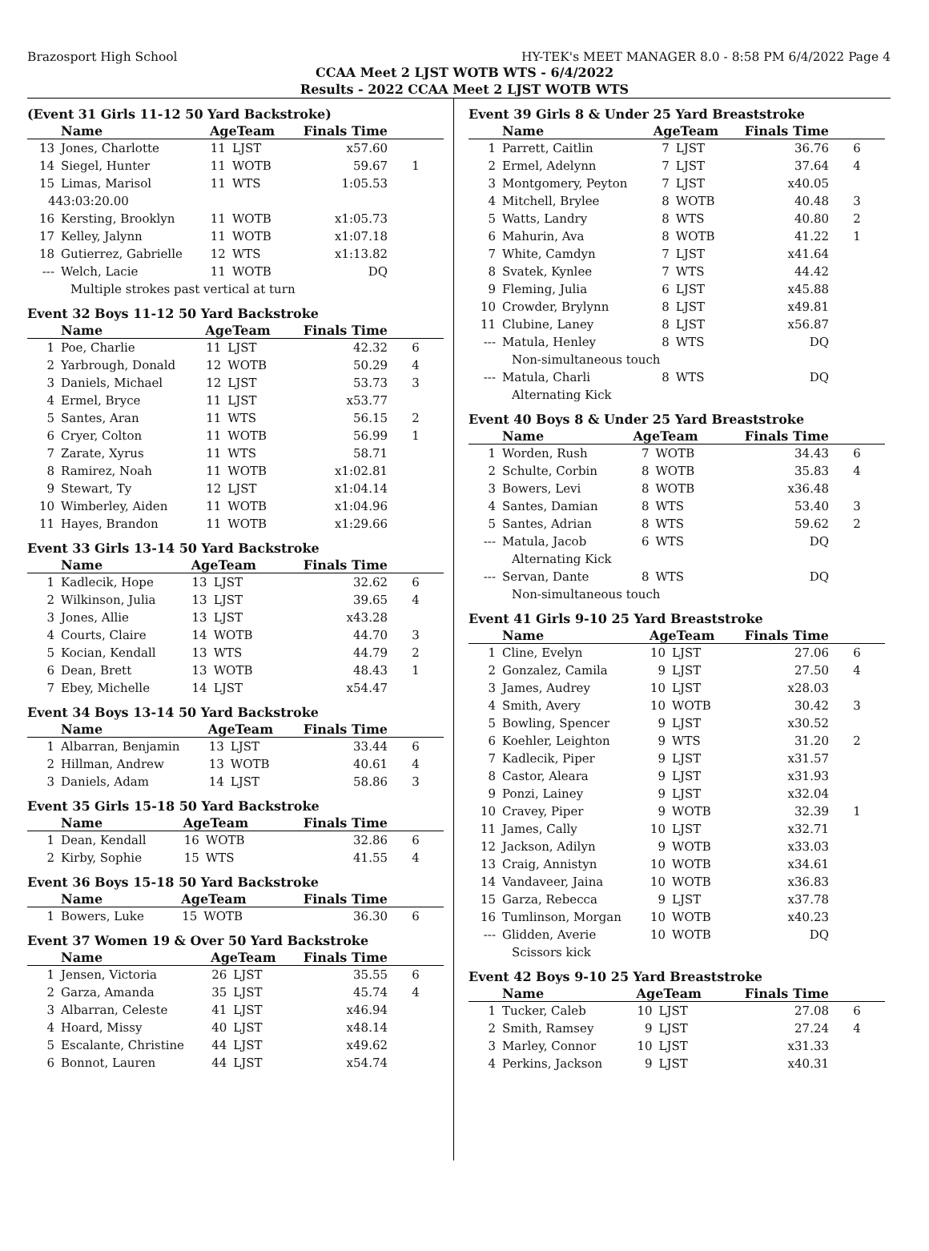Brazosport High School HY-TEK's MEET MANAGER 8.0 - 8:58 PM 6/4/2022 Page 4
CCAA Meet 2 LJST WOTB WTS - 6/4/2022
Results - 2022 CCAA Meet 2 LJST WOTB WTS
(Event 31 Girls 11-12 50 Yard Backstroke)
| | Name | AgeTeam | | Finals Time | |
| --- | --- | --- | --- | --- | --- |
| 13 | Jones, Charlotte | 11 | LJST | x57.60 | |
| 14 | Siegel, Hunter | 11 | WOTB | 59.67 | 1 |
| 15 | Limas, Marisol | 11 | WTS | 1:05.53 | |
| 443:03:20.00 | | | | | |
| 16 | Kersting, Brooklyn | 11 | WOTB | x1:05.73 | |
| 17 | Kelley, Jalynn | 11 | WOTB | x1:07.18 | |
| 18 | Gutierrez, Gabrielle | 12 | WTS | x1:13.82 | |
| --- | Welch, Lacie | 11 | WOTB | DQ | |
| | Multiple strokes past vertical at turn | | | | |
Event 32 Boys 11-12 50 Yard Backstroke
| | Name | AgeTeam | | Finals Time | |
| --- | --- | --- | --- | --- | --- |
| 1 | Poe, Charlie | 11 | LJST | 42.32 | 6 |
| 2 | Yarbrough, Donald | 12 | WOTB | 50.29 | 4 |
| 3 | Daniels, Michael | 12 | LJST | 53.73 | 3 |
| 4 | Ermel, Bryce | 11 | LJST | x53.77 | |
| 5 | Santes, Aran | 11 | WTS | 56.15 | 2 |
| 6 | Cryer, Colton | 11 | WOTB | 56.99 | 1 |
| 7 | Zarate, Xyrus | 11 | WTS | 58.71 | |
| 8 | Ramirez, Noah | 11 | WOTB | x1:02.81 | |
| 9 | Stewart, Ty | 12 | LJST | x1:04.14 | |
| 10 | Wimberley, Aiden | 11 | WOTB | x1:04.96 | |
| 11 | Hayes, Brandon | 11 | WOTB | x1:29.66 | |
Event 33 Girls 13-14 50 Yard Backstroke
| | Name | AgeTeam | | Finals Time | |
| --- | --- | --- | --- | --- | --- |
| 1 | Kadlecik, Hope | 13 | LJST | 32.62 | 6 |
| 2 | Wilkinson, Julia | 13 | LJST | 39.65 | 4 |
| 3 | Jones, Allie | 13 | LJST | x43.28 | |
| 4 | Courts, Claire | 14 | WOTB | 44.70 | 3 |
| 5 | Kocian, Kendall | 13 | WTS | 44.79 | 2 |
| 6 | Dean, Brett | 13 | WOTB | 48.43 | 1 |
| 7 | Ebey, Michelle | 14 | LJST | x54.47 | |
Event 34 Boys 13-14 50 Yard Backstroke
| | Name | AgeTeam | | Finals Time | |
| --- | --- | --- | --- | --- | --- |
| 1 | Albarran, Benjamin | 13 | LJST | 33.44 | 6 |
| 2 | Hillman, Andrew | 13 | WOTB | 40.61 | 4 |
| 3 | Daniels, Adam | 14 | LJST | 58.86 | 3 |
Event 35 Girls 15-18 50 Yard Backstroke
| | Name | AgeTeam | | Finals Time | |
| --- | --- | --- | --- | --- | --- |
| 1 | Dean, Kendall | 16 | WOTB | 32.86 | 6 |
| 2 | Kirby, Sophie | 15 | WTS | 41.55 | 4 |
Event 36 Boys 15-18 50 Yard Backstroke
| | Name | AgeTeam | | Finals Time | |
| --- | --- | --- | --- | --- | --- |
| 1 | Bowers, Luke | 15 | WOTB | 36.30 | 6 |
Event 37 Women 19 & Over 50 Yard Backstroke
| | Name | AgeTeam | | Finals Time | |
| --- | --- | --- | --- | --- | --- |
| 1 | Jensen, Victoria | 26 | LJST | 35.55 | 6 |
| 2 | Garza, Amanda | 35 | LJST | 45.74 | 4 |
| 3 | Albarran, Celeste | 41 | LJST | x46.94 | |
| 4 | Hoard, Missy | 40 | LJST | x48.14 | |
| 5 | Escalante, Christine | 44 | LJST | x49.62 | |
| 6 | Bonnot, Lauren | 44 | LJST | x54.74 | |
Event 39 Girls 8 & Under 25 Yard Breaststroke
| | Name | AgeTeam | | Finals Time | |
| --- | --- | --- | --- | --- | --- |
| 1 | Parrett, Caitlin | 7 | LJST | 36.76 | 6 |
| 2 | Ermel, Adelynn | 7 | LJST | 37.64 | 4 |
| 3 | Montgomery, Peyton | 7 | LJST | x40.05 | |
| 4 | Mitchell, Brylee | 8 | WOTB | 40.48 | 3 |
| 5 | Watts, Landry | 8 | WTS | 40.80 | 2 |
| 6 | Mahurin, Ava | 8 | WOTB | 41.22 | 1 |
| 7 | White, Camdyn | 7 | LJST | x41.64 | |
| 8 | Svatek, Kynlee | 7 | WTS | 44.42 | |
| 9 | Fleming, Julia | 6 | LJST | x45.88 | |
| 10 | Crowder, Brylynn | 8 | LJST | x49.81 | |
| 11 | Clubine, Laney | 8 | LJST | x56.87 | |
| --- | Matula, Henley | 8 | WTS | DQ | |
| | Non-simultaneous touch | | | | |
| --- | Matula, Charli | 8 | WTS | DQ | |
| | Alternating Kick | | | | |
Event 40 Boys 8 & Under 25 Yard Breaststroke
| | Name | AgeTeam | | Finals Time | |
| --- | --- | --- | --- | --- | --- |
| 1 | Worden, Rush | 7 | WOTB | 34.43 | 6 |
| 2 | Schulte, Corbin | 8 | WOTB | 35.83 | 4 |
| 3 | Bowers, Levi | 8 | WOTB | x36.48 | |
| 4 | Santes, Damian | 8 | WTS | 53.40 | 3 |
| 5 | Santes, Adrian | 8 | WTS | 59.62 | 2 |
| --- | Matula, Jacob | 6 | WTS | DQ | |
| | Alternating Kick | | | | |
| --- | Servan, Dante | 8 | WTS | DQ | |
| | Non-simultaneous touch | | | | |
Event 41 Girls 9-10 25 Yard Breaststroke
| | Name | AgeTeam | | Finals Time | |
| --- | --- | --- | --- | --- | --- |
| 1 | Cline, Evelyn | 10 | LJST | 27.06 | 6 |
| 2 | Gonzalez, Camila | 9 | LJST | 27.50 | 4 |
| 3 | James, Audrey | 10 | LJST | x28.03 | |
| 4 | Smith, Avery | 10 | WOTB | 30.42 | 3 |
| 5 | Bowling, Spencer | 9 | LJST | x30.52 | |
| 6 | Koehler, Leighton | 9 | WTS | 31.20 | 2 |
| 7 | Kadlecik, Piper | 9 | LJST | x31.57 | |
| 8 | Castor, Aleara | 9 | LJST | x31.93 | |
| 9 | Ponzi, Lainey | 9 | LJST | x32.04 | |
| 10 | Cravey, Piper | 9 | WOTB | 32.39 | 1 |
| 11 | James, Cally | 10 | LJST | x32.71 | |
| 12 | Jackson, Adilyn | 9 | WOTB | x33.03 | |
| 13 | Craig, Annistyn | 10 | WOTB | x34.61 | |
| 14 | Vandaveer, Jaina | 10 | WOTB | x36.83 | |
| 15 | Garza, Rebecca | 9 | LJST | x37.78 | |
| 16 | Tumlinson, Morgan | 10 | WOTB | x40.23 | |
| --- | Glidden, Averie | 10 | WOTB | DQ | |
| | Scissors kick | | | | |
Event 42 Boys 9-10 25 Yard Breaststroke
| | Name | AgeTeam | | Finals Time | |
| --- | --- | --- | --- | --- | --- |
| 1 | Tucker, Caleb | 10 | LJST | 27.08 | 6 |
| 2 | Smith, Ramsey | 9 | LJST | 27.24 | 4 |
| 3 | Marley, Connor | 10 | LJST | x31.33 | |
| 4 | Perkins, Jackson | 9 | LJST | x40.31 | |